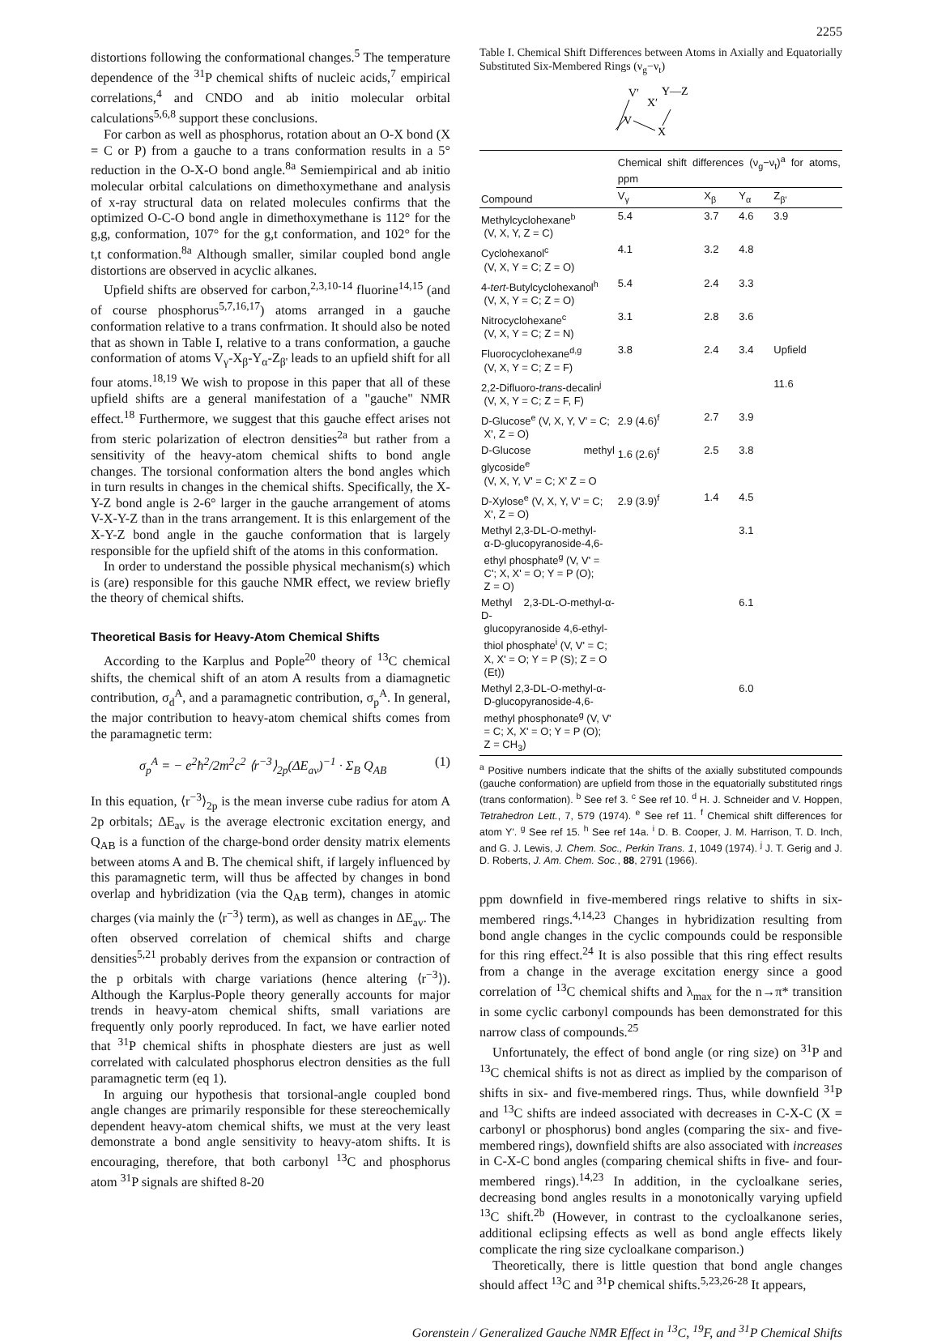2255
distortions following the conformational changes.<sup>5</sup> The temperature dependence of the <sup>31</sup>P chemical shifts of nucleic acids,<sup>7</sup> empirical correlations,<sup>4</sup> and CNDO and ab initio molecular orbital calculations<sup>5,6,8</sup> support these conclusions.
For carbon as well as phosphorus, rotation about an O-X bond (X = C or P) from a gauche to a trans conformation results in a 5° reduction in the O-X-O bond angle.<sup>8a</sup> Semiempirical and ab initio molecular orbital calculations on dimethoxymethane and analysis of x-ray structural data on related molecules confirms that the optimized O-C-O bond angle in dimethoxymethane is 112° for the g,g, conformation, 107° for the g,t conformation, and 102° for the t,t conformation.<sup>8a</sup> Although smaller, similar coupled bond angle distortions are observed in acyclic alkanes.
Upfield shifts are observed for carbon,<sup>2,3,10-14</sup> fluorine<sup>14,15</sup> (and of course phosphorus<sup>5,7,16,17</sup>) atoms arranged in a gauche conformation relative to a trans confrmation. It should also be noted that as shown in Table I, relative to a trans conformation, a gauche conformation of atoms V<sub>γ</sub>-X<sub>β</sub>-Y<sub>α</sub>-Z<sub>β'</sub> leads to an upfield shift for all four atoms.<sup>18,19</sup> We wish to propose in this paper that all of these upfield shifts are a general manifestation of a "gauche" NMR effect.<sup>18</sup> Furthermore, we suggest that this gauche effect arises not from steric polarization of electron densities<sup>2a</sup> but rather from a sensitivity of the heavy-atom chemical shifts to bond angle changes. The torsional conformation alters the bond angles which in turn results in changes in the chemical shifts. Specifically, the X-Y-Z bond angle is 2-6° larger in the gauche arrangement of atoms V-X-Y-Z than in the trans arrangement. It is this enlargement of the X-Y-Z bond angle in the gauche conformation that is largely responsible for the upfield shift of the atoms in this conformation.
In order to understand the possible physical mechanism(s) which is (are) responsible for this gauche NMR effect, we review briefly the theory of chemical shifts.
Theoretical Basis for Heavy-Atom Chemical Shifts
According to the Karplus and Pople<sup>20</sup> theory of <sup>13</sup>C chemical shifts, the chemical shift of an atom A results from a diamagnetic contribution, σ<sub>d</sub><sup>A</sup>, and a paramagnetic contribution, σ<sub>p</sub><sup>A</sup>. In general, the major contribution to heavy-atom chemical shifts comes from the paramagnetic term:
σ<sub>p</sub><sup>A</sup> = − e<sup>2</sup>ħ<sup>2</sup>/2m<sup>2</sup>c<sup>2</sup> ⟨r<sup>−3</sup>⟩<sub>2p</sub>(ΔE<sub>av</sub>)<sup>−1</sup> · Σ<sub>B</sub> Q<sub>AB</sub> (1)
In this equation, ⟨r<sup>−3</sup>⟩<sub>2p</sub> is the mean inverse cube radius for atom A 2p orbitals; ΔE<sub>av</sub> is the average electronic excitation energy, and Q<sub>AB</sub> is a function of the charge-bond order density matrix elements between atoms A and B. The chemical shift, if largely influenced by this paramagnetic term, will thus be affected by changes in bond overlap and hybridization (via the Q<sub>AB</sub> term), changes in atomic charges (via mainly the ⟨r<sup>−3</sup>⟩ term), as well as changes in ΔE<sub>av</sub>. The often observed correlation of chemical shifts and charge densities<sup>5,21</sup> probably derives from the expansion or contraction of the p orbitals with charge variations (hence altering ⟨r<sup>−3</sup>⟩). Although the Karplus-Pople theory generally accounts for major trends in heavy-atom chemical shifts, small variations are frequently only poorly reproduced. In fact, we have earlier noted that <sup>31</sup>P chemical shifts in phosphate diesters are just as well correlated with calculated phosphorus electron densities as the full paramagnetic term (eq 1).
In arguing our hypothesis that torsional-angle coupled bond angle changes are primarily responsible for these stereochemically dependent heavy-atom chemical shifts, we must at the very least demonstrate a bond angle sensitivity to heavy-atom shifts. It is encouraging, therefore, that both carbonyl <sup>13</sup>C and phosphorus atom <sup>31</sup>P signals are shifted 8-20
Table I. Chemical Shift Differences between Atoms in Axially and Equatorially Substituted Six-Membered Rings (ν<sub>g</sub>−ν<sub>t</sub>)
V′
X′
Y—Z
V
X
| Compound | Chemical shift differences (ν<sub>g</sub>−ν<sub>t</sub>)<sup>a</sup> for atoms, ppm | | | |
| --- | --- | --- | --- | --- |
| | V<sub>γ</sub> | X<sub>β</sub> | Y<sub>α</sub> | Z<sub>β'</sub> |
| Methylcyclohexane<sup>b</sup> (V, X, Y, Z = C) | 5.4 | 3.7 | 4.6 | 3.9 |
| Cyclohexanol<sup>c</sup> (V, X, Y = C; Z = O) | 4.1 | 3.2 | 4.8 | |
| 4- tert -Butylcyclohexanol<sup>h</sup> (V, X, Y = C; Z = O) | 5.4 | 2.4 | 3.3 | |
| Nitrocyclohexane<sup>c</sup> (V, X, Y = C; Z = N) | 3.1 | 2.8 | 3.6 | |
| Fluorocyclohexane<sup>d,g</sup> (V, X, Y = C; Z = F) | 3.8 | 2.4 | 3.4 | Upfield |
| 2,2-Difluoro- trans -decalin<sup>j</sup> (V, X, Y = C; Z = F, F) | | | | 11.6 |
| D-Glucose<sup>e</sup> (V, X, Y, V' = C; X', Z = O) | 2.9 (4.6)<sup>f</sup> | 2.7 | 3.9 | |
| D-Glucose methyl glycoside<sup>e</sup> (V, X, Y, V' = C; X' Z = O | 1.6 (2.6)<sup>f</sup> | 2.5 | 3.8 | |
| D-Xylose<sup>e</sup> (V, X, Y, V' = C; X', Z = O) | 2.9 (3.9)<sup>f</sup> | 1.4 | 4.5 | |
| Methyl 2,3-DL-O-methyl- α-D-glucopyranoside-4,6- ethyl phosphate<sup>g</sup> (V, V' = C'; X, X' = O; Y = P (O); Z = O) | | | 3.1 | |
| Methyl 2,3-DL-O-methyl-α-D- glucopyranoside 4,6-ethyl- thiol phosphate<sup>i</sup> (V, V' = C; X, X' = O; Y = P (S); Z = O (Et)) | | | 6.1 | |
| Methyl 2,3-DL-O-methyl-α- D-glucopyranoside-4,6- methyl phosphonate<sup>g</sup> (V, V' = C; X, X' = O; Y = P (O); Z = CH<sub>3</sub>) | | | 6.0 | |
<sup>a</sup> Positive numbers indicate that the shifts of the axially substituted compounds (gauche conformation) are upfield from those in the equatorially substituted rings (trans conformation). <sup>b</sup> See ref 3. <sup>c</sup> See ref 10. <sup>d</sup> H. J. Schneider and V. Hoppen, Tetrahedron Lett., 7, 579 (1974). <sup>e</sup> See ref 11. <sup>f</sup> Chemical shift differences for atom Y'. <sup>g</sup> See ref 15. <sup>h</sup> See ref 14a. <sup>i</sup> D. B. Cooper, J. M. Harrison, T. D. Inch, and G. J. Lewis, J. Chem. Soc., Perkin Trans. 1, 1049 (1974). <sup>j</sup> J. T. Gerig and J. D. Roberts, J. Am. Chem. Soc., 88, 2791 (1966).
ppm downfield in five-membered rings relative to shifts in six-membered rings.<sup>4,14,23</sup> Changes in hybridization resulting from bond angle changes in the cyclic compounds could be responsible for this ring effect.<sup>24</sup> It is also possible that this ring effect results from a change in the average excitation energy since a good correlation of <sup>13</sup>C chemical shifts and λ<sub>max</sub> for the n→π* transition in some cyclic carbonyl compounds has been demonstrated for this narrow class of compounds.<sup>25</sup>
Unfortunately, the effect of bond angle (or ring size) on <sup>31</sup>P and <sup>13</sup>C chemical shifts is not as direct as implied by the comparison of shifts in six- and five-membered rings. Thus, while downfield <sup>31</sup>P and <sup>13</sup>C shifts are indeed associated with decreases in C-X-C (X = carbonyl or phosphorus) bond angles (comparing the six- and five-membered rings), downfield shifts are also associated with increases in C-X-C bond angles (comparing chemical shifts in five- and four-membered rings).<sup>14,23</sup> In addition, in the cycloalkane series, decreasing bond angles results in a monotonically varying upfield <sup>13</sup>C shift.<sup>2b</sup> (However, in contrast to the cycloalkanone series, additional eclipsing effects as well as bond angle effects likely complicate the ring size cycloalkane comparison.)
Theoretically, there is little question that bond angle changes should affect <sup>13</sup>C and <sup>31</sup>P chemical shifts.<sup>5,23,26-28</sup> It appears,
Gorenstein / Generalized Gauche NMR Effect in <sup>13</sup>C, <sup>19</sup>F, and <sup>31</sup>P Chemical Shifts